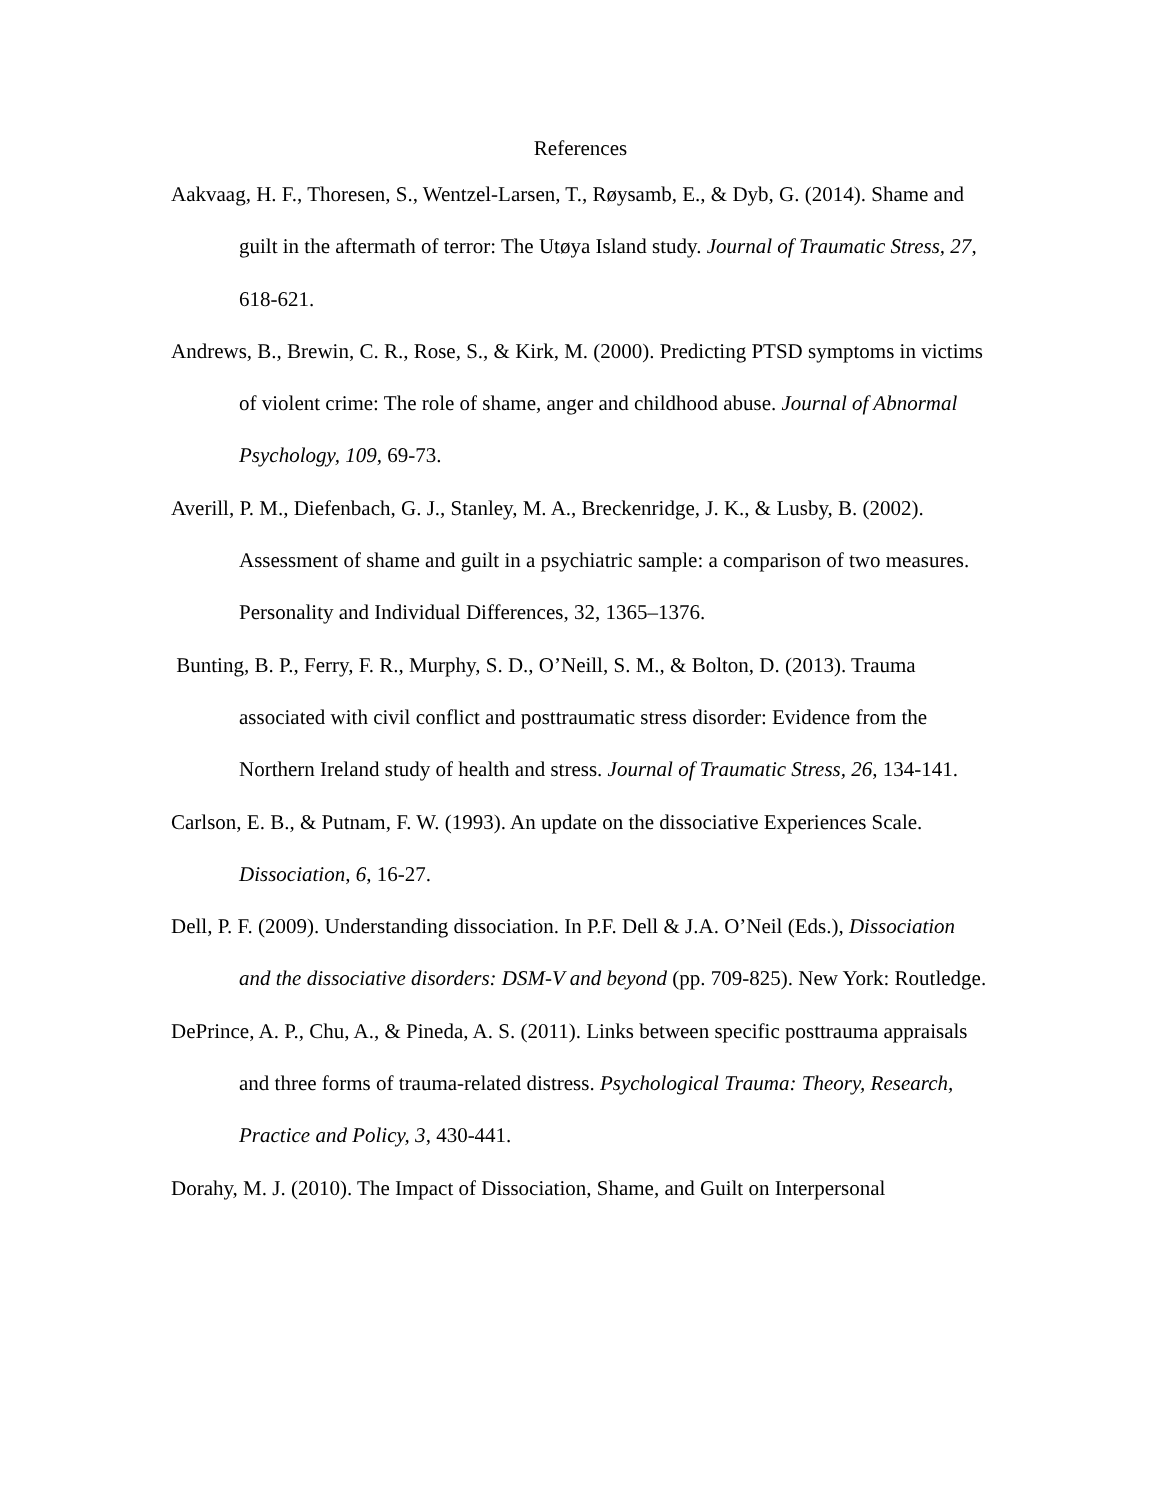References
Aakvaag, H. F., Thoresen, S., Wentzel-Larsen, T., Røysamb, E., & Dyb, G. (2014). Shame and guilt in the aftermath of terror: The Utøya Island study. Journal of Traumatic Stress, 27, 618-621.
Andrews, B., Brewin, C. R., Rose, S., & Kirk, M. (2000). Predicting PTSD symptoms in victims of violent crime: The role of shame, anger and childhood abuse. Journal of Abnormal Psychology, 109, 69-73.
Averill, P. M., Diefenbach, G. J., Stanley, M. A., Breckenridge, J. K., & Lusby, B. (2002). Assessment of shame and guilt in a psychiatric sample: a comparison of two measures. Personality and Individual Differences, 32, 1365–1376.
Bunting, B. P., Ferry, F. R., Murphy, S. D., O’Neill, S. M., & Bolton, D. (2013). Trauma associated with civil conflict and posttraumatic stress disorder: Evidence from the Northern Ireland study of health and stress. Journal of Traumatic Stress, 26, 134-141.
Carlson, E. B., & Putnam, F. W. (1993). An update on the dissociative Experiences Scale. Dissociation, 6, 16-27.
Dell, P. F. (2009). Understanding dissociation. In P.F. Dell & J.A. O’Neil (Eds.), Dissociation and the dissociative disorders: DSM-V and beyond (pp. 709-825). New York: Routledge.
DePrince, A. P., Chu, A., & Pineda, A. S. (2011). Links between specific posttrauma appraisals and three forms of trauma-related distress. Psychological Trauma: Theory, Research, Practice and Policy, 3, 430-441.
Dorahy, M. J. (2010). The Impact of Dissociation, Shame, and Guilt on Interpersonal